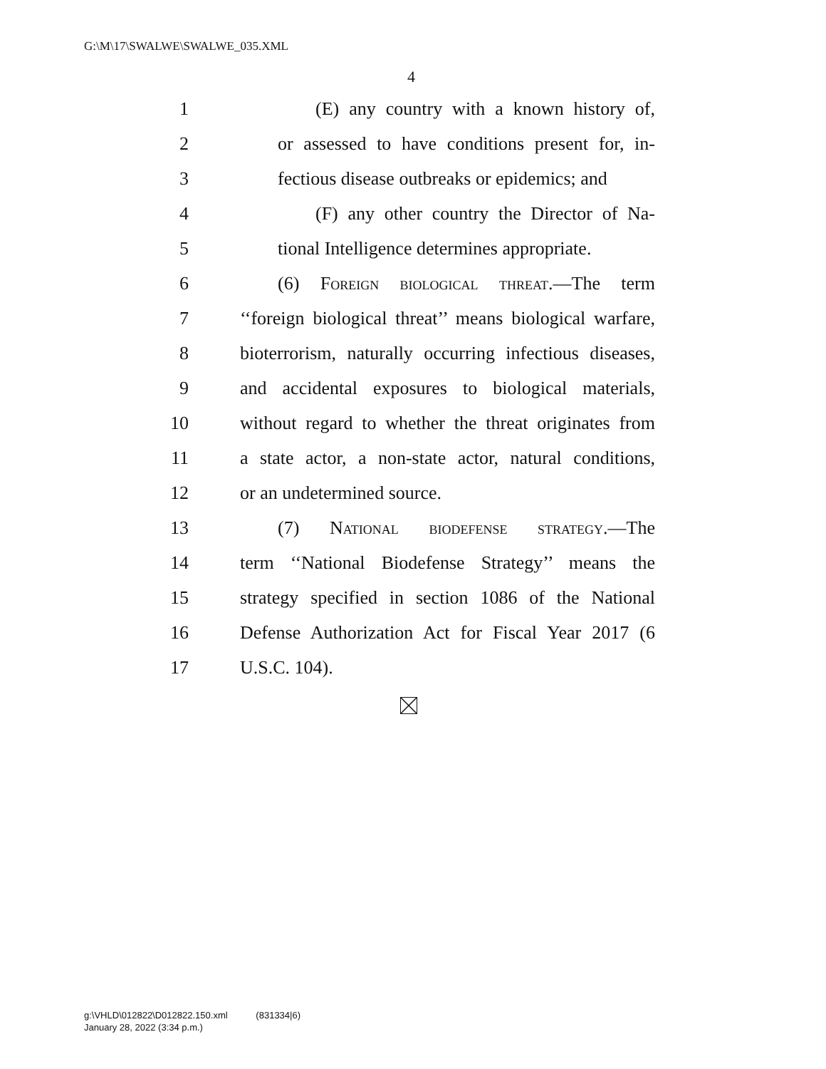G:\M\17\SWALWE\SWALWE_035.XML
4
1 (E) any country with a known history of,
2 or assessed to have conditions present for, in-
3 fectious disease outbreaks or epidemics; and
4 (F) any other country the Director of Na-
5 tional Intelligence determines appropriate.
6 (6) Foreign biological threat.—The term
7 ‘‘foreign biological threat’’ means biological warfare,
8 bioterrorism, naturally occurring infectious diseases,
9 and accidental exposures to biological materials,
10 without regard to whether the threat originates from
11 a state actor, a non-state actor, natural conditions,
12 or an undetermined source.
13 (7) National biodefense strategy.—The
14 term ‘‘National Biodefense Strategy’’ means the
15 strategy specified in section 1086 of the National
16 Defense Authorization Act for Fiscal Year 2017 (6
17 U.S.C. 104).
g:\VHLD\012822\D012822.150.xml (831334|6)
January 28, 2022 (3:34 p.m.)